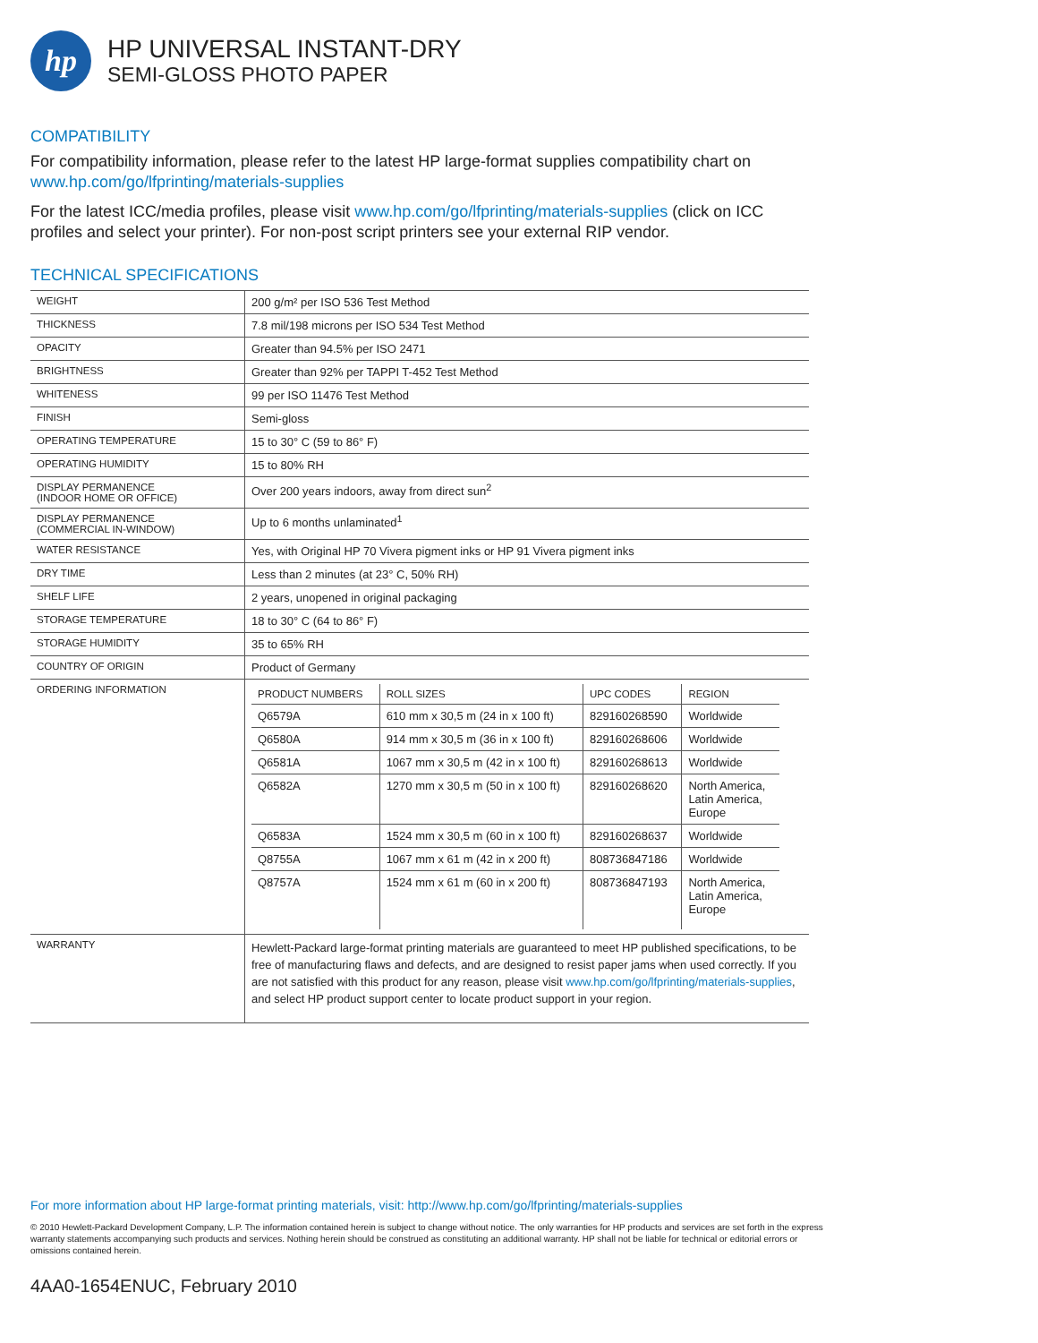hp
HP UNIVERSAL INSTANT-DRY
SEMI-GLOSS PHOTO PAPER
COMPATIBILITY
For compatibility information, please refer to the latest HP large-format supplies compatibility chart on www.hp.com/go/lfprinting/materials-supplies
For the latest ICC/media profiles, please visit www.hp.com/go/lfprinting/materials-supplies (click on ICC profiles and select your printer). For non-post script printers see your external RIP vendor.
TECHNICAL SPECIFICATIONS
| WEIGHT | 200 g/m² per ISO 536 Test Method |
| THICKNESS | 7.8 mil/198 microns per ISO 534 Test Method |
| OPACITY | Greater than 94.5% per ISO 2471 |
| BRIGHTNESS | Greater than 92% per TAPPI T-452 Test Method |
| WHITENESS | 99 per ISO 11476 Test Method |
| FINISH | Semi-gloss |
| OPERATING TEMPERATURE | 15 to 30° C (59 to 86° F) |
| OPERATING HUMIDITY | 15 to 80% RH |
| DISPLAY PERMANENCE (INDOOR HOME OR OFFICE) | Over 200 years indoors, away from direct sun<sup>2</sup> |
| DISPLAY PERMANENCE (COMMERCIAL IN-WINDOW) | Up to 6 months unlaminated<sup>1</sup> |
| WATER RESISTANCE | Yes, with Original HP 70 Vivera pigment inks or HP 91 Vivera pigment inks |
| DRY TIME | Less than 2 minutes (at 23° C, 50% RH) |
| SHELF LIFE | 2 years, unopened in original packaging |
| STORAGE TEMPERATURE | 18 to 30° C (64 to 86° F) |
| STORAGE HUMIDITY | 35 to 65% RH |
| COUNTRY OF ORIGIN | Product of Germany |
| ORDERING INFORMATION | / PRODUCT NUMBERS / ROLL SIZES / UPC CODES / REGION / / --- / --- / --- / --- / / Q6579A / 610 mm x 30,5 m (24 in x 100 ft) / 829160268590 / Worldwide / / Q6580A / 914 mm x 30,5 m (36 in x 100 ft) / 829160268606 / Worldwide / / Q6581A / 1067 mm x 30,5 m (42 in x 100 ft) / 829160268613 / Worldwide / / Q6582A / 1270 mm x 30,5 m (50 in x 100 ft) / 829160268620 / North America, Latin America, Europe / / Q6583A / 1524 mm x 30,5 m (60 in x 100 ft) / 829160268637 / Worldwide / / Q8755A / 1067 mm x 61 m (42 in x 200 ft) / 808736847186 / Worldwide / / Q8757A / 1524 mm x 61 m (60 in x 200 ft) / 808736847193 / North America, Latin America, Europe / |
| WARRANTY | Hewlett-Packard large-format printing materials are guaranteed to meet HP published specifications, to be free of manufacturing flaws and defects, and are designed to resist paper jams when used correctly. If you are not satisfied with this product for any reason, please visit www.hp.com/go/lfprinting/materials-supplies , and select HP product support center to locate product support in your region. |
For more information about HP large-format printing materials, visit: http://www.hp.com/go/lfprinting/materials-supplies
© 2010 Hewlett-Packard Development Company, L.P. The information contained herein is subject to change without notice. The only warranties for HP products and services are set forth in the express warranty statements accompanying such products and services. Nothing herein should be construed as constituting an additional warranty. HP shall not be liable for technical or editorial errors or omissions contained herein.
4AA0-1654ENUC, February 2010